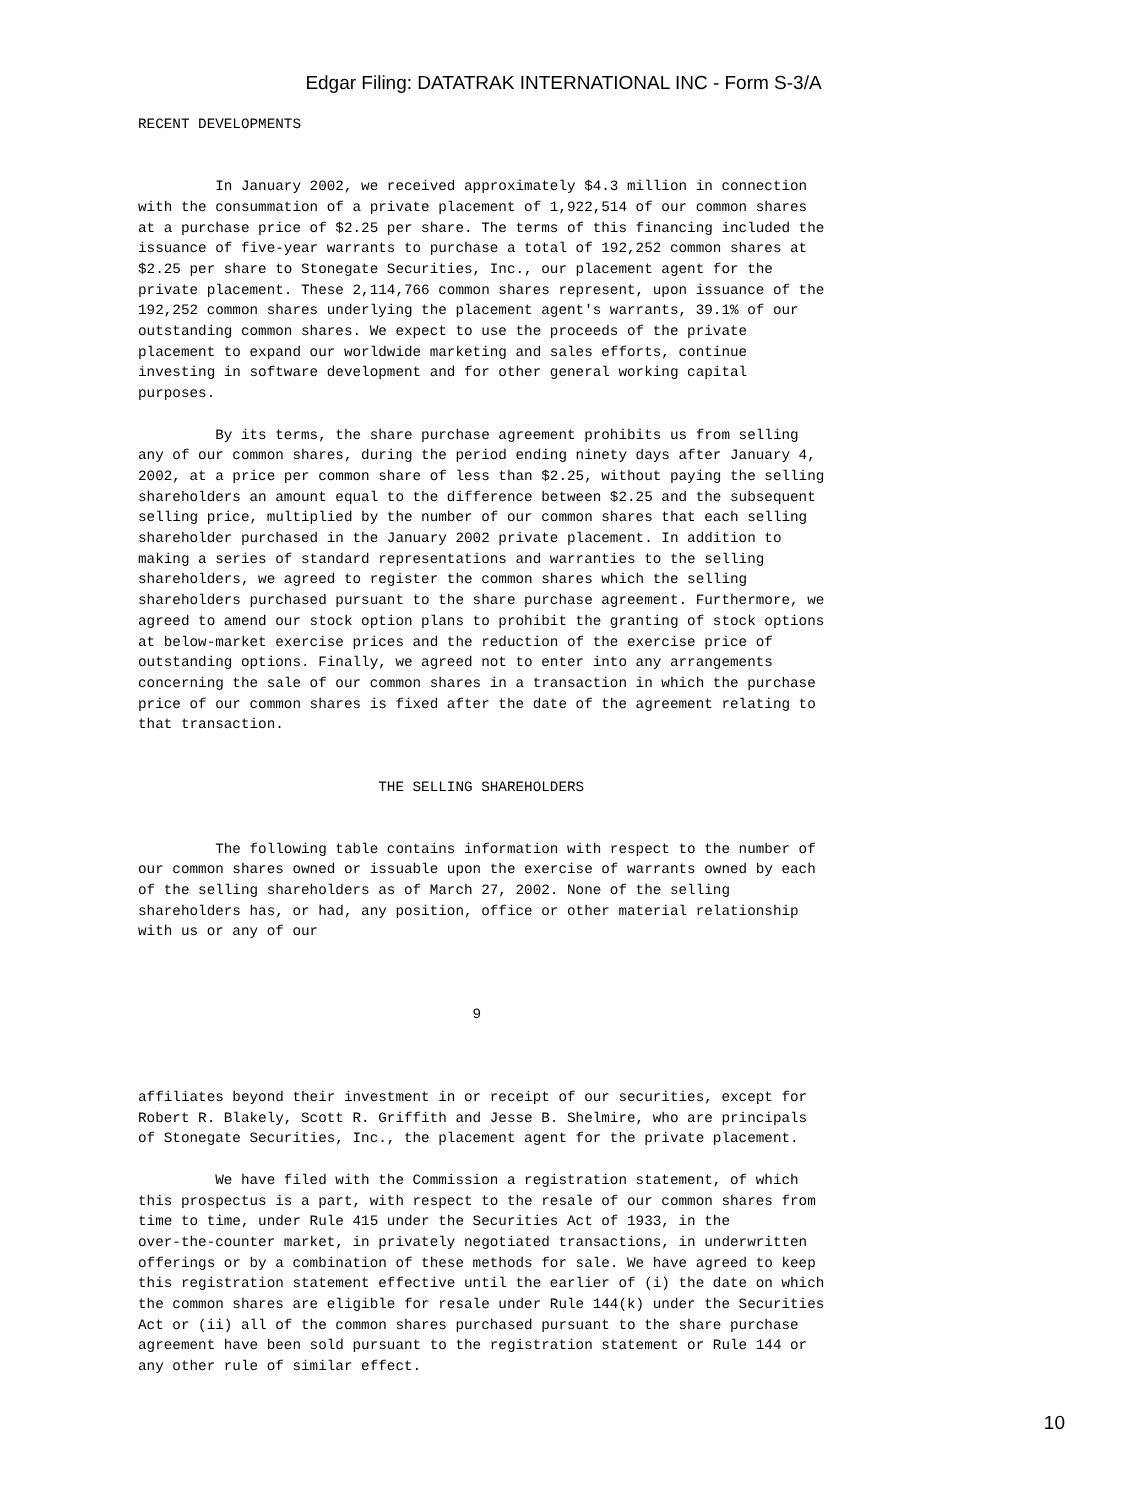Edgar Filing: DATATRAK INTERNATIONAL INC - Form S-3/A
RECENT DEVELOPMENTS


         In January 2002, we received approximately $4.3 million in connection
with the consummation of a private placement of 1,922,514 of our common shares
at a purchase price of $2.25 per share. The terms of this financing included the
issuance of five-year warrants to purchase a total of 192,252 common shares at
$2.25 per share to Stonegate Securities, Inc., our placement agent for the
private placement. These 2,114,766 common shares represent, upon issuance of the
192,252 common shares underlying the placement agent's warrants, 39.1% of our
outstanding common shares. We expect to use the proceeds of the private
placement to expand our worldwide marketing and sales efforts, continue
investing in software development and for other general working capital
purposes.

         By its terms, the share purchase agreement prohibits us from selling
any of our common shares, during the period ending ninety days after January 4,
2002, at a price per common share of less than $2.25, without paying the selling
shareholders an amount equal to the difference between $2.25 and the subsequent
selling price, multiplied by the number of our common shares that each selling
shareholder purchased in the January 2002 private placement. In addition to
making a series of standard representations and warranties to the selling
shareholders, we agreed to register the common shares which the selling
shareholders purchased pursuant to the share purchase agreement. Furthermore, we
agreed to amend our stock option plans to prohibit the granting of stock options
at below-market exercise prices and the reduction of the exercise price of
outstanding options. Finally, we agreed not to enter into any arrangements
concerning the sale of our common shares in a transaction in which the purchase
price of our common shares is fixed after the date of the agreement relating to
that transaction.


                            THE SELLING SHAREHOLDERS


         The following table contains information with respect to the number of
our common shares owned or issuable upon the exercise of warrants owned by each
of the selling shareholders as of March 27, 2002. None of the selling
shareholders has, or had, any position, office or other material relationship
with us or any of our



                                       9



affiliates beyond their investment in or receipt of our securities, except for
Robert R. Blakely, Scott R. Griffith and Jesse B. Shelmire, who are principals
of Stonegate Securities, Inc., the placement agent for the private placement.

         We have filed with the Commission a registration statement, of which
this prospectus is a part, with respect to the resale of our common shares from
time to time, under Rule 415 under the Securities Act of 1933, in the
over-the-counter market, in privately negotiated transactions, in underwritten
offerings or by a combination of these methods for sale. We have agreed to keep
this registration statement effective until the earlier of (i) the date on which
the common shares are eligible for resale under Rule 144(k) under the Securities
Act or (ii) all of the common shares purchased pursuant to the share purchase
agreement have been sold pursuant to the registration statement or Rule 144 or
any other rule of similar effect.
10